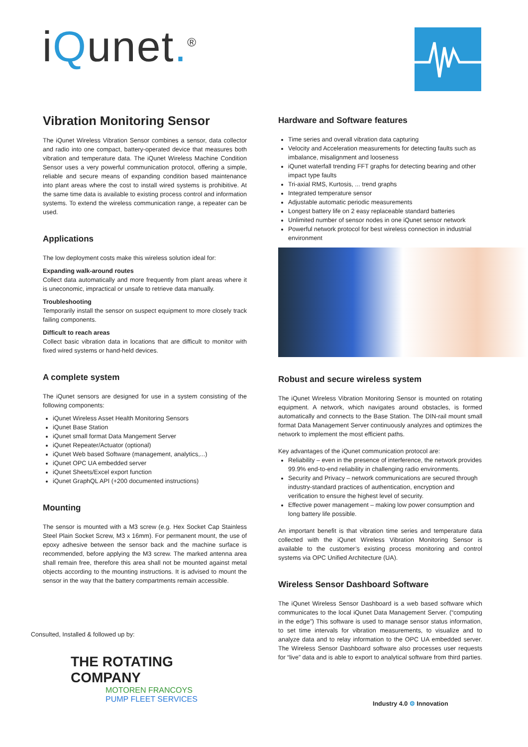iQunet.<sup>®</sup>
Vibration Monitoring Sensor
The iQunet Wireless Vibration Sensor combines a sensor, data collector and radio into one compact, battery-operated device that measures both vibration and temperature data. The iQunet Wireless Machine Condition Sensor uses a very powerful communication protocol, offering a simple, reliable and secure means of expanding condition based maintenance into plant areas where the cost to install wired systems is prohibitive. At the same time data is available to existing process control and information systems. To extend the wireless communication range, a repeater can be used.
Applications
The low deployment costs make this wireless solution ideal for:
Expanding walk-around routes
Collect data automatically and more frequently from plant areas where it is uneconomic, impractical or unsafe to retrieve data manually.
Troubleshooting
Temporarily install the sensor on suspect equipment to more closely track failing components.
Difficult to reach areas
Collect basic vibration data in locations that are difficult to monitor with fixed wired systems or hand-held devices.
A complete system
The iQunet sensors are designed for use in a system consisting of the following components:
iQunet Wireless Asset Health Monitoring Sensors
iQunet Base Station
iQunet small format Data Mangement Server
iQunet Repeater/Actuator (optional)
iQunet Web based Software (management, analytics,...)
iQunet OPC UA embedded server
iQunet Sheets/Excel export function
iQunet GraphQL API (+200 documented instructions)
Mounting
The sensor is mounted with a M3 screw (e.g. Hex Socket Cap Stainless Steel Plain Socket Screw, M3 x 16mm). For permanent mount, the use of epoxy adhesive between the sensor back and the machine surface is recommended, before applying the M3 screw. The marked antenna area shall remain free, therefore this area shall not be mounted against metal objects according to the mounting instructions. It is advised to mount the sensor in the way that the battery compartments remain accessible.
Consulted, Installed & followed up by:
THE ROTATING
COMPANY
MOTOREN FRANCOYS
PUMP FLEET SERVICES
Hardware and Software features
Time series and overall vibration data capturing
Velocity and Acceleration measurements for detecting faults such as imbalance, misalignment and looseness
iQunet waterfall trending FFT graphs for detecting bearing and other impact type faults
Tri-axial RMS, Kurtosis, ... trend graphs
Integrated temperature sensor
Adjustable automatic periodic measurements
Longest battery life on 2 easy replaceable standard batteries
Unlimited number of sensor nodes in one iQunet sensor network
Powerful network protocol for best wireless connection in industrial environment
Robust and secure wireless system
The iQunet Wireless Vibration Monitoring Sensor is mounted on rotating equipment. A network, which navigates around obstacles, is formed automatically and connects to the Base Station. The DIN-rail mount small format Data Management Server continuously analyzes and optimizes the network to implement the most efficient paths.
Key advantages of the iQunet communication protocol are:
Reliability – even in the presence of interference, the network provides 99.9% end-to-end reliability in challenging radio environments.
Security and Privacy – network communications are secured through industry-standard practices of authentication, encryption and verification to ensure the highest level of security.
Effective power management – making low power consumption and long battery life possible.
An important benefit is that vibration time series and temperature data collected with the iQunet Wireless Vibration Monitoring Sensor is available to the customer’s existing process monitoring and control systems via OPC Unified Architecture (UA).
Wireless Sensor Dashboard Software
The iQunet Wireless Sensor Dashboard is a web based software which communicates to the local iQunet Data Management Server. (“computing in the edge”) This software is used to manage sensor status information, to set time intervals for vibration measurements, to visualize and to analyze data and to relay information to the OPC UA embedded server. The Wireless Sensor Dashboard software also processes user requests for “live” data and is able to export to analytical software from third parties.
Industry 4.0 ⚙ Innovation